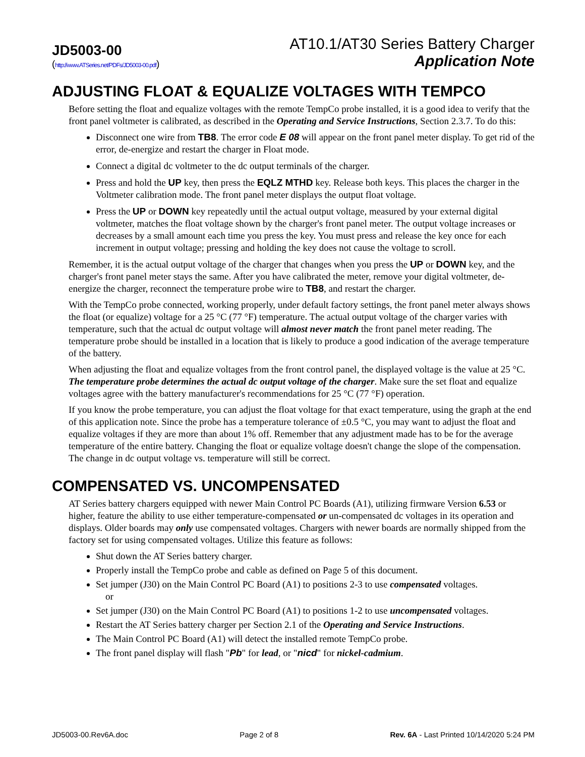JD5003-00
(http://www.ATSeries.net/PDFs/JD5003-00.pdf)
AT10.1/AT30 Series Battery Charger
Application Note
ADJUSTING FLOAT & EQUALIZE VOLTAGES WITH TEMPCO
Before setting the float and equalize voltages with the remote TempCo probe installed, it is a good idea to verify that the front panel voltmeter is calibrated, as described in the Operating and Service Instructions, Section 2.3.7. To do this:
Disconnect one wire from TB8. The error code E 08 will appear on the front panel meter display. To get rid of the error, de-energize and restart the charger in Float mode.
Connect a digital dc voltmeter to the dc output terminals of the charger.
Press and hold the UP key, then press the EQLZ MTHD key. Release both keys. This places the charger in the Voltmeter calibration mode. The front panel meter displays the output float voltage.
Press the UP or DOWN key repeatedly until the actual output voltage, measured by your external digital voltmeter, matches the float voltage shown by the charger's front panel meter. The output voltage increases or decreases by a small amount each time you press the key. You must press and release the key once for each increment in output voltage; pressing and holding the key does not cause the voltage to scroll.
Remember, it is the actual output voltage of the charger that changes when you press the UP or DOWN key, and the charger's front panel meter stays the same. After you have calibrated the meter, remove your digital voltmeter, de-energize the charger, reconnect the temperature probe wire to TB8, and restart the charger.
With the TempCo probe connected, working properly, under default factory settings, the front panel meter always shows the float (or equalize) voltage for a 25 °C (77 °F) temperature. The actual output voltage of the charger varies with temperature, such that the actual dc output voltage will almost never match the front panel meter reading. The temperature probe should be installed in a location that is likely to produce a good indication of the average temperature of the battery.
When adjusting the float and equalize voltages from the front control panel, the displayed voltage is the value at 25 °C. The temperature probe determines the actual dc output voltage of the charger. Make sure the set float and equalize voltages agree with the battery manufacturer's recommendations for 25 °C (77 °F) operation.
If you know the probe temperature, you can adjust the float voltage for that exact temperature, using the graph at the end of this application note. Since the probe has a temperature tolerance of ±0.5 °C, you may want to adjust the float and equalize voltages if they are more than about 1% off. Remember that any adjustment made has to be for the average temperature of the entire battery. Changing the float or equalize voltage doesn't change the slope of the compensation. The change in dc output voltage vs. temperature will still be correct.
COMPENSATED VS. UNCOMPENSATED
AT Series battery chargers equipped with newer Main Control PC Boards (A1), utilizing firmware Version 6.53 or higher, feature the ability to use either temperature-compensated or un-compensated dc voltages in its operation and displays. Older boards may only use compensated voltages. Chargers with newer boards are normally shipped from the factory set for using compensated voltages. Utilize this feature as follows:
Shut down the AT Series battery charger.
Properly install the TempCo probe and cable as defined on Page 5 of this document.
Set jumper (J30) on the Main Control PC Board (A1) to positions 2-3 to use compensated voltages.
or
Set jumper (J30) on the Main Control PC Board (A1) to positions 1-2 to use uncompensated voltages.
Restart the AT Series battery charger per Section 2.1 of the Operating and Service Instructions.
The Main Control PC Board (A1) will detect the installed remote TempCo probe.
The front panel display will flash "Pb" for lead, or "nicd" for nickel-cadmium.
JD5003-00.Rev6A.doc Page 2 of 8 Rev. 6A - Last Printed 10/14/2020 5:24 PM